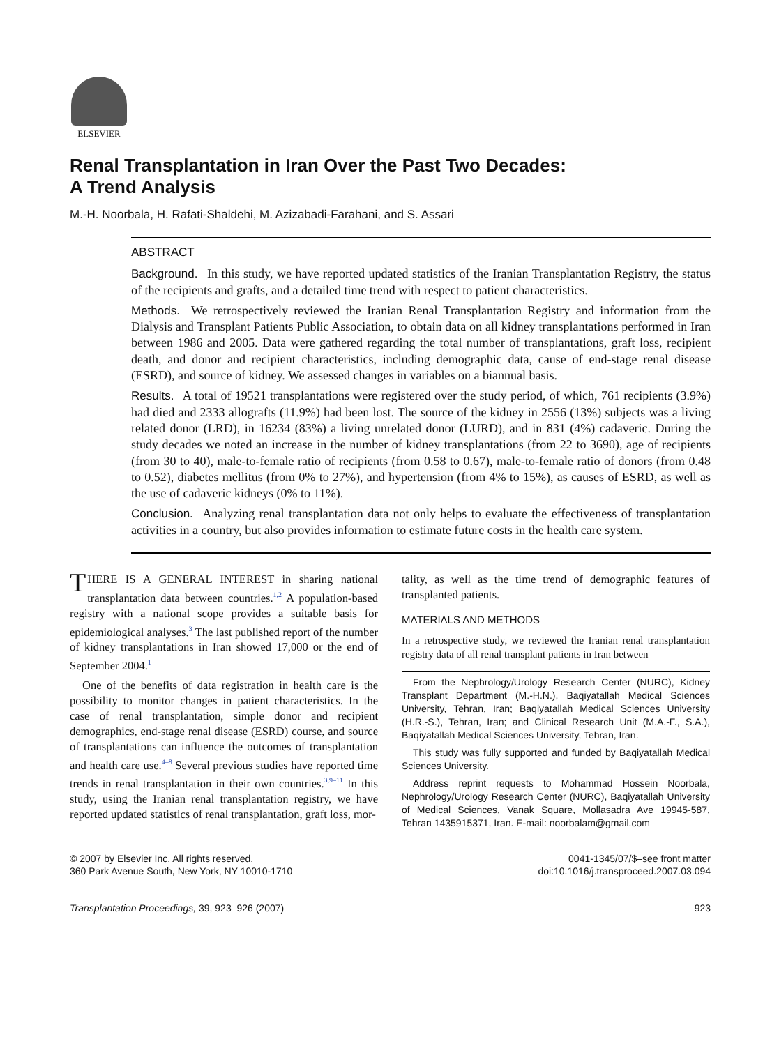ELSEVIER
Renal Transplantation in Iran Over the Past Two Decades:
A Trend Analysis
M.-H. Noorbala, H. Rafati-Shaldehi, M. Azizabadi-Farahani, and S. Assari
ABSTRACT
Background. In this study, we have reported updated statistics of the Iranian Transplantation Registry, the status of the recipients and grafts, and a detailed time trend with respect to patient characteristics.
Methods. We retrospectively reviewed the Iranian Renal Transplantation Registry and information from the Dialysis and Transplant Patients Public Association, to obtain data on all kidney transplantations performed in Iran between 1986 and 2005. Data were gathered regarding the total number of transplantations, graft loss, recipient death, and donor and recipient characteristics, including demographic data, cause of end-stage renal disease (ESRD), and source of kidney. We assessed changes in variables on a biannual basis.
Results. A total of 19521 transplantations were registered over the study period, of which, 761 recipients (3.9%) had died and 2333 allografts (11.9%) had been lost. The source of the kidney in 2556 (13%) subjects was a living related donor (LRD), in 16234 (83%) a living unrelated donor (LURD), and in 831 (4%) cadaveric. During the study decades we noted an increase in the number of kidney transplantations (from 22 to 3690), age of recipients (from 30 to 40), male-to-female ratio of recipients (from 0.58 to 0.67), male-to-female ratio of donors (from 0.48 to 0.52), diabetes mellitus (from 0% to 27%), and hypertension (from 4% to 15%), as causes of ESRD, as well as the use of cadaveric kidneys (0% to 11%).
Conclusion. Analyzing renal transplantation data not only helps to evaluate the effectiveness of transplantation activities in a country, but also provides information to estimate future costs in the health care system.
THERE IS A GENERAL INTEREST in sharing national transplantation data between countries.<sup>1,2</sup> A population-based registry with a national scope provides a suitable basis for epidemiological analyses.<sup>3</sup> The last published report of the number of kidney transplantations in Iran showed 17,000 or the end of September 2004.<sup>1</sup>
One of the benefits of data registration in health care is the possibility to monitor changes in patient characteristics. In the case of renal transplantation, simple donor and recipient demographics, end-stage renal disease (ESRD) course, and source of transplantations can influence the outcomes of transplantation and health care use.<sup>4–8</sup> Several previous studies have reported time trends in renal transplantation in their own countries.<sup>3,9–11</sup> In this study, using the Iranian renal transplantation registry, we have reported updated statistics of renal transplantation, graft loss, mor-
tality, as well as the time trend of demographic features of transplanted patients.
MATERIALS AND METHODS
In a retrospective study, we reviewed the Iranian renal transplantation registry data of all renal transplant patients in Iran between
From the Nephrology/Urology Research Center (NURC), Kidney Transplant Department (M.-H.N.), Baqiyatallah Medical Sciences University, Tehran, Iran; Baqiyatallah Medical Sciences University (H.R.-S.), Tehran, Iran; and Clinical Research Unit (M.A.-F., S.A.), Baqiyatallah Medical Sciences University, Tehran, Iran.
This study was fully supported and funded by Baqiyatallah Medical Sciences University.
Address reprint requests to Mohammad Hossein Noorbala, Nephrology/Urology Research Center (NURC), Baqiyatallah University of Medical Sciences, Vanak Square, Mollasadra Ave 19945-587, Tehran 1435915371, Iran. E-mail: noorbalam@gmail.com
© 2007 by Elsevier Inc. All rights reserved.
360 Park Avenue South, New York, NY 10010-1710
0041-1345/07/$–see front matter
doi:10.1016/j.transproceed.2007.03.094
Transplantation Proceedings, 39, 923–926 (2007)
923